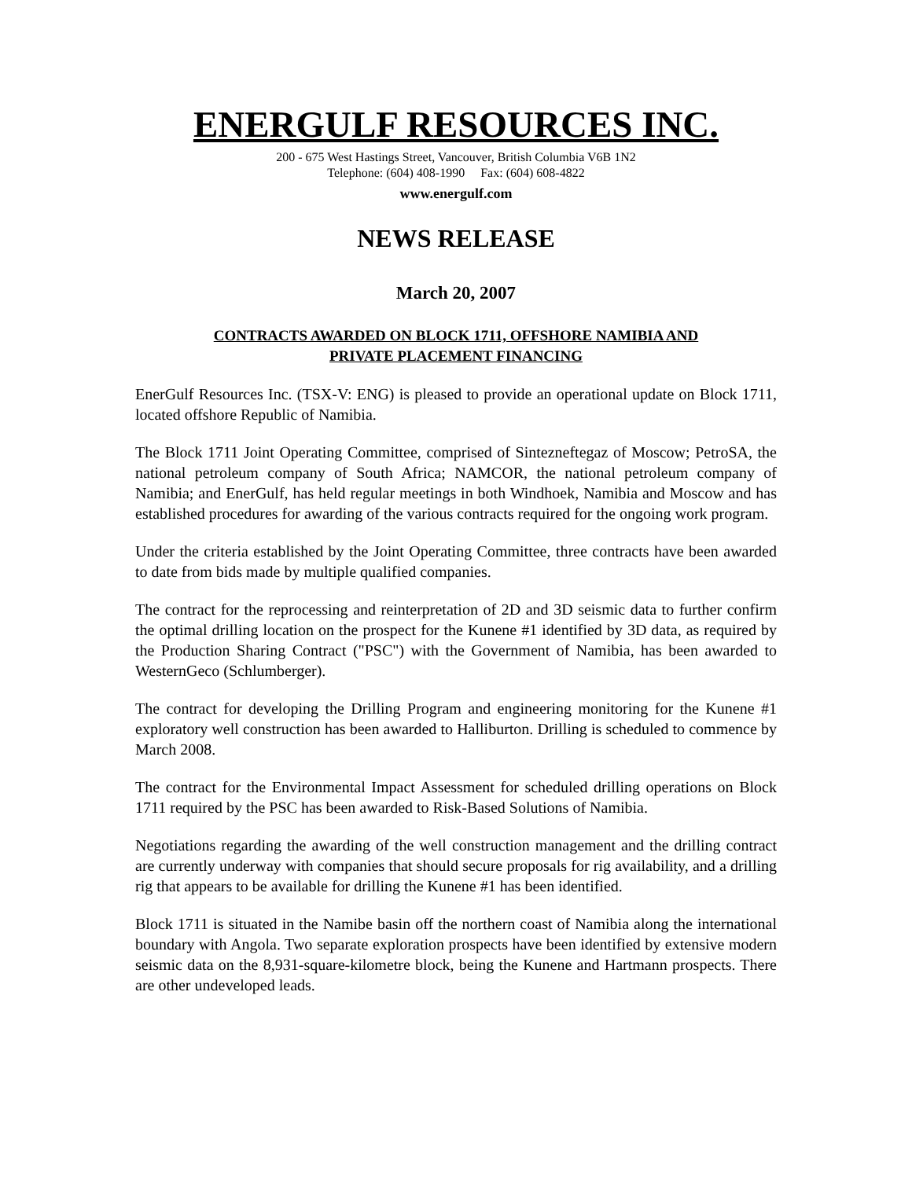ENERGULF RESOURCES INC.
200 - 675 West Hastings Street, Vancouver, British Columbia V6B 1N2
Telephone: (604) 408-1990 Fax: (604) 608-4822
www.energulf.com
NEWS RELEASE
March 20, 2007
CONTRACTS AWARDED ON BLOCK 1711, OFFSHORE NAMIBIA AND
PRIVATE PLACEMENT FINANCING
EnerGulf Resources Inc. (TSX-V: ENG) is pleased to provide an operational update on Block 1711, located offshore Republic of Namibia.
The Block 1711 Joint Operating Committee, comprised of Sintezneftegaz of Moscow; PetroSA, the national petroleum company of South Africa; NAMCOR, the national petroleum company of Namibia; and EnerGulf, has held regular meetings in both Windhoek, Namibia and Moscow and has established procedures for awarding of the various contracts required for the ongoing work program.
Under the criteria established by the Joint Operating Committee, three contracts have been awarded to date from bids made by multiple qualified companies.
The contract for the reprocessing and reinterpretation of 2D and 3D seismic data to further confirm the optimal drilling location on the prospect for the Kunene #1 identified by 3D data, as required by the Production Sharing Contract ("PSC") with the Government of Namibia, has been awarded to WesternGeco (Schlumberger).
The contract for developing the Drilling Program and engineering monitoring for the Kunene #1 exploratory well construction has been awarded to Halliburton. Drilling is scheduled to commence by March 2008.
The contract for the Environmental Impact Assessment for scheduled drilling operations on Block 1711 required by the PSC has been awarded to Risk-Based Solutions of Namibia.
Negotiations regarding the awarding of the well construction management and the drilling contract are currently underway with companies that should secure proposals for rig availability, and a drilling rig that appears to be available for drilling the Kunene #1 has been identified.
Block 1711 is situated in the Namibe basin off the northern coast of Namibia along the international boundary with Angola. Two separate exploration prospects have been identified by extensive modern seismic data on the 8,931-square-kilometre block, being the Kunene and Hartmann prospects. There are other undeveloped leads.